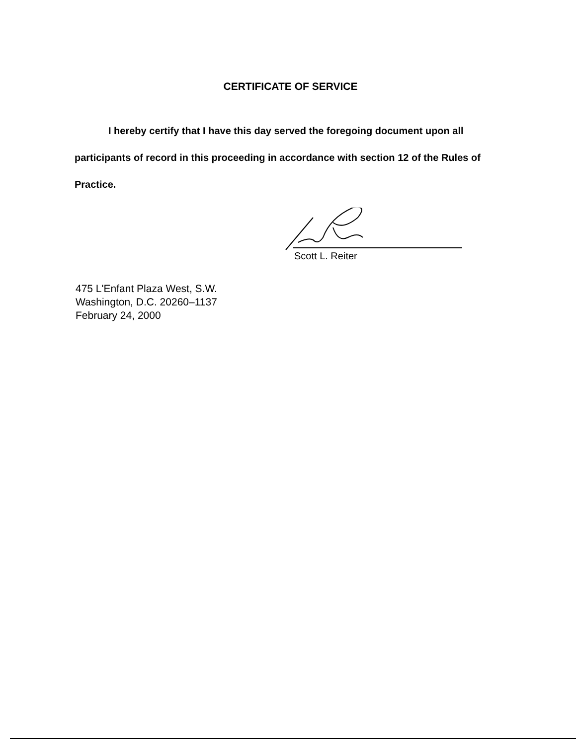CERTIFICATE OF SERVICE
I hereby certify that I have this day served the foregoing document upon all participants of record in this proceeding in accordance with section 12 of the Rules of Practice.
Scott L. Reiter
475 L'Enfant Plaza West, S.W.
Washington, D.C. 20260–1137
February 24, 2000